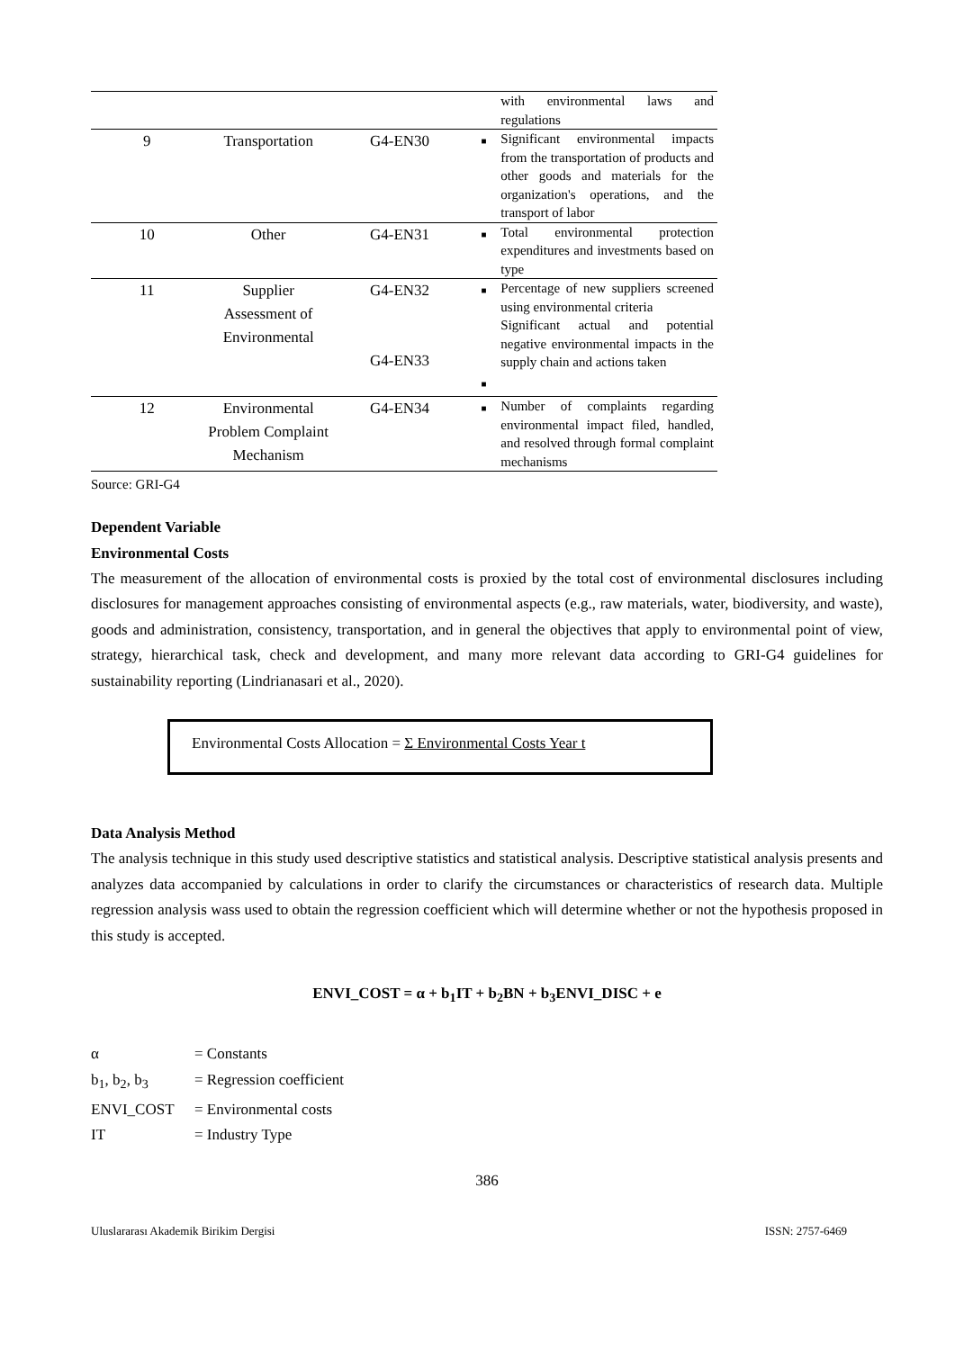| | | | | with environmental laws and regulations |
| 9 | Transportation | G4-EN30 | ■ | Significant environmental impacts from the transportation of products and other goods and materials for the organization's operations, and the transport of labor |
| 10 | Other | G4-EN31 | ■ | Total environmental protection expenditures and investments based on type |
| 11 | Supplier Assessment of Environmental | G4-EN32 G4-EN33 | ■ ■ | Percentage of new suppliers screened using environmental criteria Significant actual and potential negative environmental impacts in the supply chain and actions taken |
| 12 | Environmental Problem Complaint Mechanism | G4-EN34 | ■ | Number of complaints regarding environmental impact filed, handled, and resolved through formal complaint mechanisms |
Source: GRI-G4
Dependent Variable
Environmental Costs
The measurement of the allocation of environmental costs is proxied by the total cost of environmental disclosures including disclosures for management approaches consisting of environmental aspects (e.g., raw materials, water, biodiversity, and waste), goods and administration, consistency, transportation, and in general the objectives that apply to environmental point of view, strategy, hierarchical task, check and development, and many more relevant data according to GRI-G4 guidelines for sustainability reporting (Lindrianasari et al., 2020).
Environmental Costs Allocation = Σ Environmental Costs Year t
Data Analysis Method
The analysis technique in this study used descriptive statistics and statistical analysis. Descriptive statistical analysis presents and analyzes data accompanied by calculations in order to clarify the circumstances or characteristics of research data. Multiple regression analysis wass used to obtain the regression coefficient which will determine whether or not the hypothesis proposed in this study is accepted.
ENVI_COST = α + b<sub>1</sub>IT + b<sub>2</sub>BN + b<sub>3</sub>ENVI_DISC + e
| α | = Constants |
| b<sub>1</sub>, b<sub>2</sub>, b<sub>3</sub> | = Regression coefficient |
| ENVI_COST | = Environmental costs |
| IT | = Industry Type |
386
Uluslararası Akademik Birikim Dergisi ISSN: 2757-6469